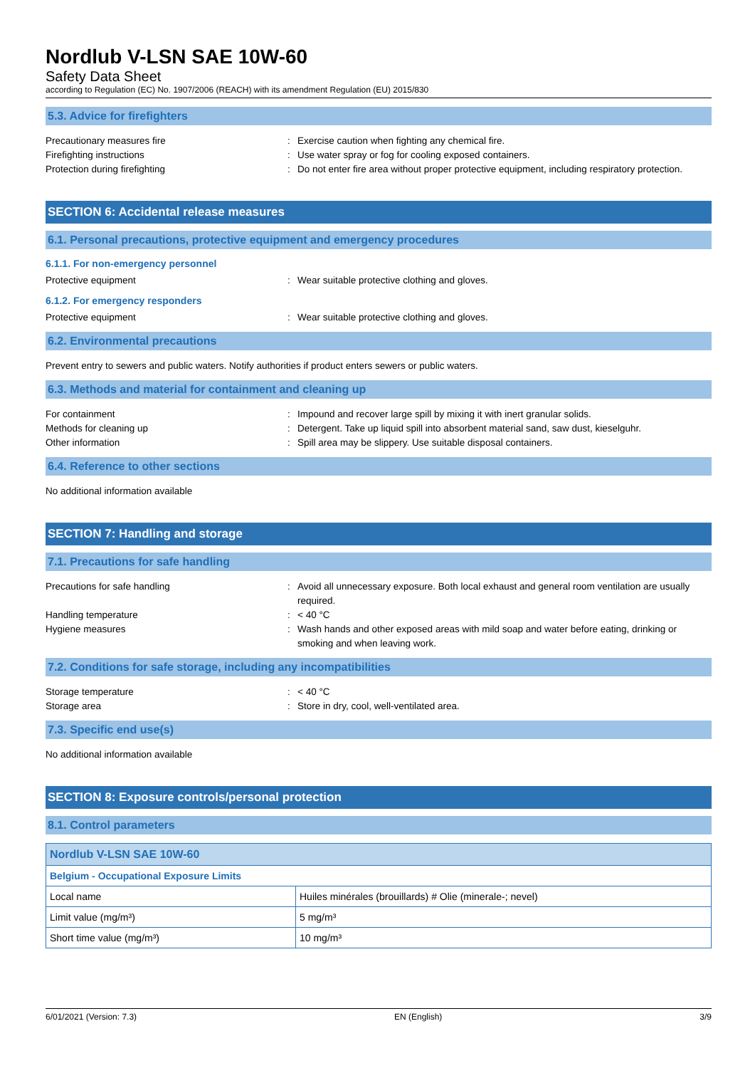Nordlub V-LSN SAE 10W-60
Safety Data Sheet
according to Regulation (EC) No. 1907/2006 (REACH) with its amendment Regulation (EU) 2015/830
5.3. Advice for firefighters
Precautionary measures fire : Exercise caution when fighting any chemical fire.
Firefighting instructions : Use water spray or fog for cooling exposed containers.
Protection during firefighting : Do not enter fire area without proper protective equipment, including respiratory protection.
SECTION 6: Accidental release measures
6.1. Personal precautions, protective equipment and emergency procedures
6.1.1. For non-emergency personnel
Protective equipment : Wear suitable protective clothing and gloves.
6.1.2. For emergency responders
Protective equipment : Wear suitable protective clothing and gloves.
6.2. Environmental precautions
Prevent entry to sewers and public waters. Notify authorities if product enters sewers or public waters.
6.3. Methods and material for containment and cleaning up
For containment : Impound and recover large spill by mixing it with inert granular solids.
Methods for cleaning up : Detergent. Take up liquid spill into absorbent material sand, saw dust, kieselguhr.
Other information : Spill area may be slippery. Use suitable disposal containers.
6.4. Reference to other sections
No additional information available
SECTION 7: Handling and storage
7.1. Precautions for safe handling
Precautions for safe handling : Avoid all unnecessary exposure. Both local exhaust and general room ventilation are usually required.
Handling temperature : < 40 °C
Hygiene measures : Wash hands and other exposed areas with mild soap and water before eating, drinking or smoking and when leaving work.
7.2. Conditions for safe storage, including any incompatibilities
Storage temperature : < 40 °C
Storage area : Store in dry, cool, well-ventilated area.
7.3. Specific end use(s)
No additional information available
SECTION 8: Exposure controls/personal protection
8.1. Control parameters
| Nordlub V-LSN SAE 10W-60 | |
| Belgium - Occupational Exposure Limits | |
| Local name | Huiles minérales (brouillards) # Olie (minerale-; nevel) |
| Limit value (mg/m³) | 5 mg/m³ |
| Short time value (mg/m³) | 10 mg/m³ |
6/01/2021 (Version: 7.3) EN (English) 3/9